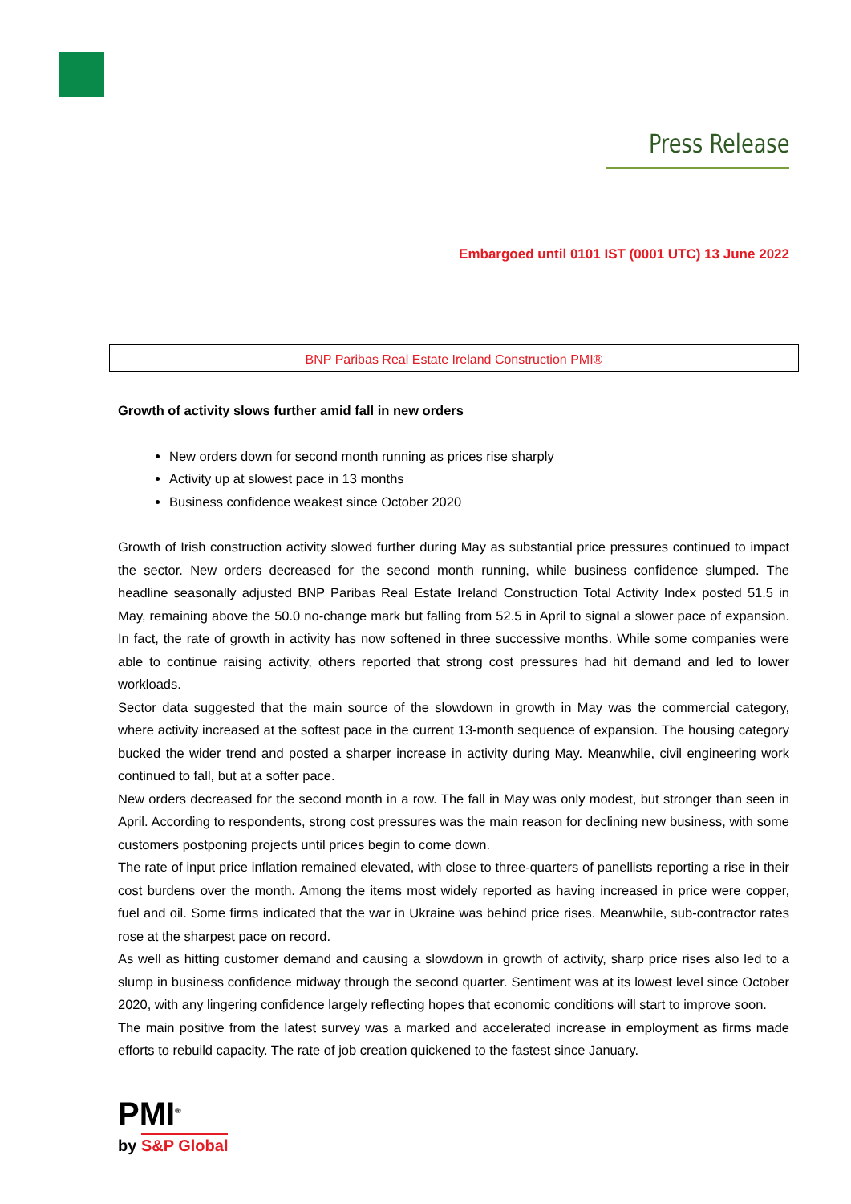Press Release
Embargoed until 0101 IST (0001 UTC) 13 June 2022
BNP Paribas Real Estate Ireland Construction PMI®
Growth of activity slows further amid fall in new orders
New orders down for second month running as prices rise sharply
Activity up at slowest pace in 13 months
Business confidence weakest since October 2020
Growth of Irish construction activity slowed further during May as substantial price pressures continued to impact the sector. New orders decreased for the second month running, while business confidence slumped. The headline seasonally adjusted BNP Paribas Real Estate Ireland Construction Total Activity Index posted 51.5 in May, remaining above the 50.0 no-change mark but falling from 52.5 in April to signal a slower pace of expansion. In fact, the rate of growth in activity has now softened in three successive months. While some companies were able to continue raising activity, others reported that strong cost pressures had hit demand and led to lower workloads.
Sector data suggested that the main source of the slowdown in growth in May was the commercial category, where activity increased at the softest pace in the current 13-month sequence of expansion. The housing category bucked the wider trend and posted a sharper increase in activity during May. Meanwhile, civil engineering work continued to fall, but at a softer pace.
New orders decreased for the second month in a row. The fall in May was only modest, but stronger than seen in April. According to respondents, strong cost pressures was the main reason for declining new business, with some customers postponing projects until prices begin to come down.
The rate of input price inflation remained elevated, with close to three-quarters of panellists reporting a rise in their cost burdens over the month. Among the items most widely reported as having increased in price were copper, fuel and oil. Some firms indicated that the war in Ukraine was behind price rises. Meanwhile, sub-contractor rates rose at the sharpest pace on record.
As well as hitting customer demand and causing a slowdown in growth of activity, sharp price rises also led to a slump in business confidence midway through the second quarter. Sentiment was at its lowest level since October 2020, with any lingering confidence largely reflecting hopes that economic conditions will start to improve soon.
The main positive from the latest survey was a marked and accelerated increase in employment as firms made efforts to rebuild capacity. The rate of job creation quickened to the fastest since January.
PMI<sup>®</sup>
by S&P Global